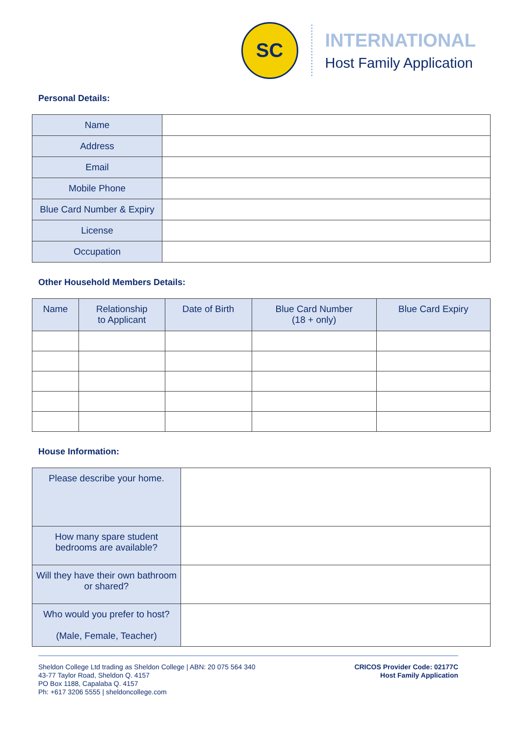SC
INTERNATIONAL
Host Family Application
Personal Details:
| Name | |
| Address | |
| Email | |
| Mobile Phone | |
| Blue Card Number & Expiry | |
| License | |
| Occupation | |
Other Household Members Details:
| Name | Relationship to Applicant | Date of Birth | Blue Card Number (18 + only) | Blue Card Expiry |
| --- | --- | --- | --- | --- |
House Information:
| Please describe your home. | |
| How many spare student bedrooms are available? | |
| Will they have their own bathroom or shared? | |
| Who would you prefer to host? (Male, Female, Teacher) | |
Sheldon College Ltd trading as Sheldon College | ABN: 20 075 564 340
43-77 Taylor Road, Sheldon Q. 4157
PO Box 1188, Capalaba Q. 4157
Ph: +617 3206 5555 | sheldoncollege.com
CRICOS Provider Code: 02177C
Host Family Application